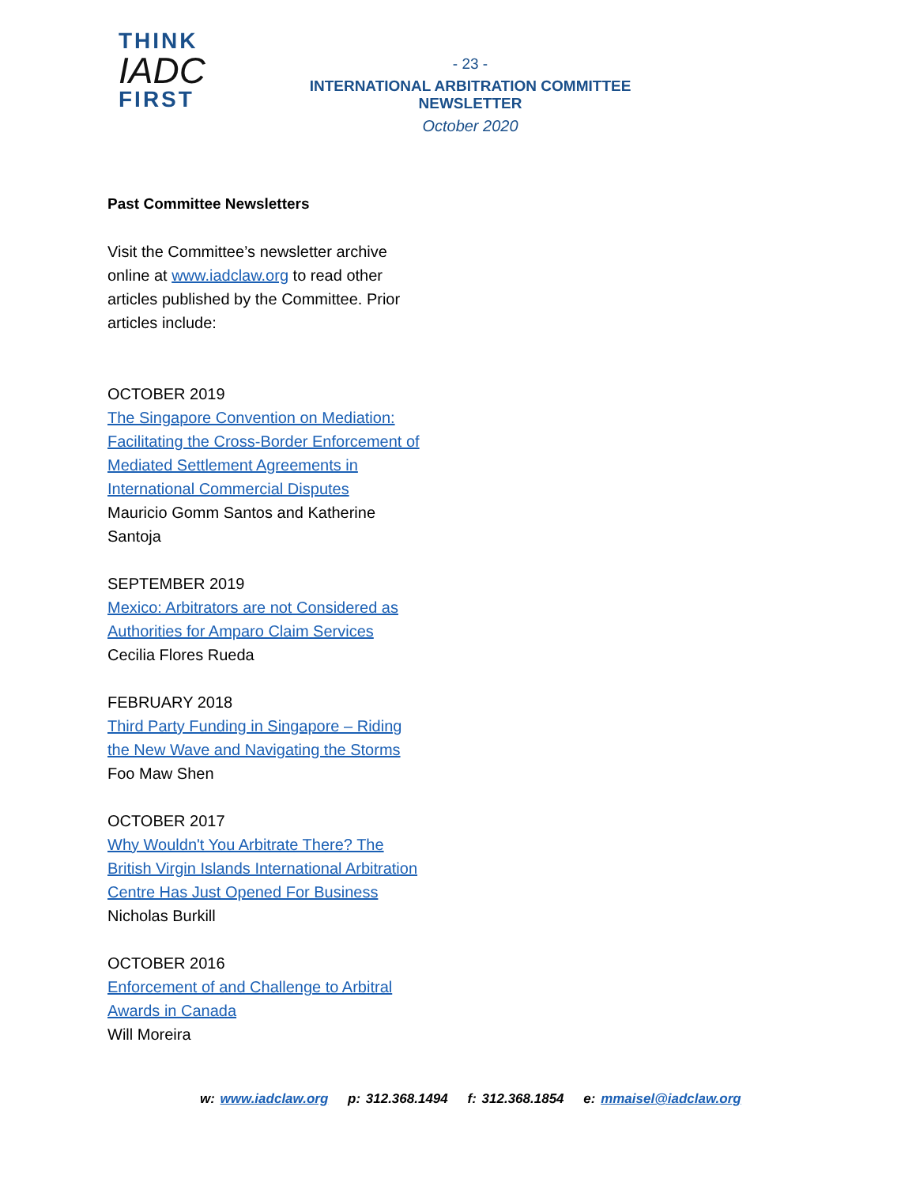THINK
IADC
FIRST
- 23 -
INTERNATIONAL ARBITRATION COMMITTEE NEWSLETTER
October 2020
Past Committee Newsletters
Visit the Committee’s newsletter archive online at www.iadclaw.org to read other articles published by the Committee. Prior articles include:
OCTOBER 2019
The Singapore Convention on Mediation: Facilitating the Cross-Border Enforcement of Mediated Settlement Agreements in International Commercial Disputes
Mauricio Gomm Santos and Katherine Santoja
SEPTEMBER 2019
Mexico: Arbitrators are not Considered as Authorities for Amparo Claim Services
Cecilia Flores Rueda
FEBRUARY 2018
Third Party Funding in Singapore – Riding the New Wave and Navigating the Storms
Foo Maw Shen
OCTOBER 2017
Why Wouldn't You Arbitrate There? The British Virgin Islands International Arbitration Centre Has Just Opened For Business
Nicholas Burkill
OCTOBER 2016
Enforcement of and Challenge to Arbitral Awards in Canada
Will Moreira
w: www.iadclaw.org p: 312.368.1494 f: 312.368.1854 e: mmaisel@iadclaw.org